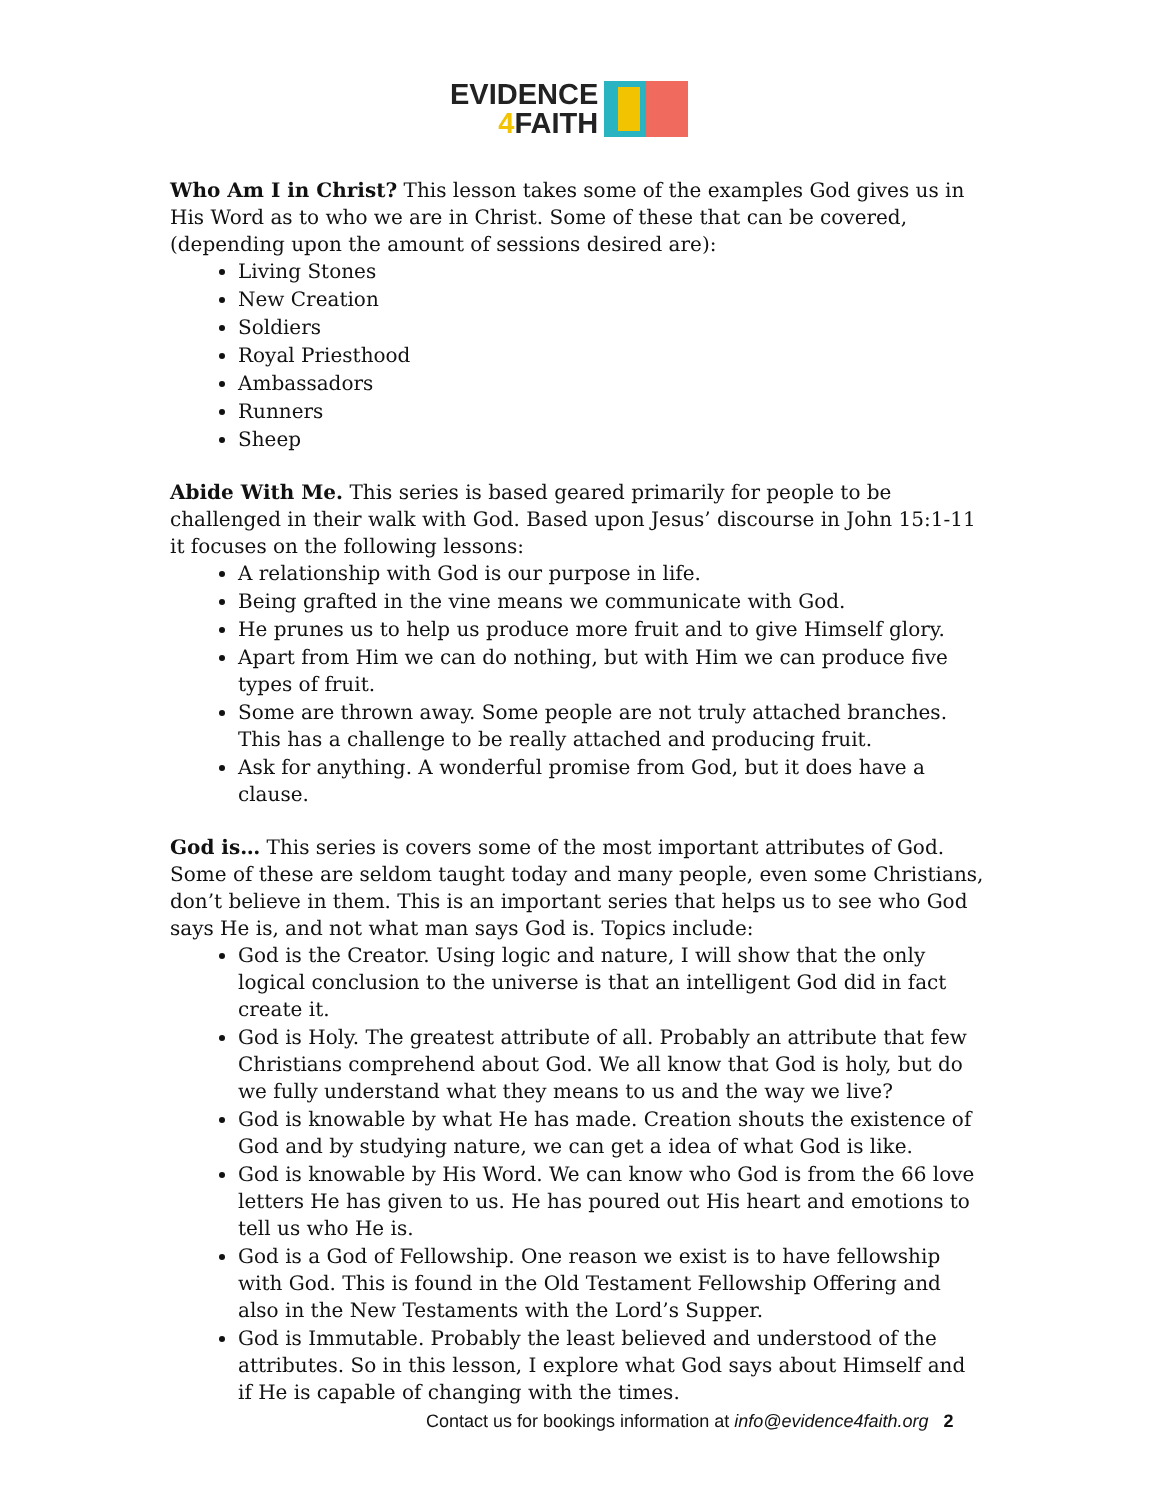EVIDENCE
4 FAITH
Who Am I in Christ? This lesson takes some of the examples God gives us in His Word as to who we are in Christ. Some of these that can be covered, (depending upon the amount of sessions desired are):
Living Stones
New Creation
Soldiers
Royal Priesthood
Ambassadors
Runners
Sheep
Abide With Me. This series is based geared primarily for people to be challenged in their walk with God. Based upon Jesus’ discourse in John 15:1-11 it focuses on the following lessons:
A relationship with God is our purpose in life.
Being grafted in the vine means we communicate with God.
He prunes us to help us produce more fruit and to give Himself glory.
Apart from Him we can do nothing, but with Him we can produce five types of fruit.
Some are thrown away. Some people are not truly attached branches. This has a challenge to be really attached and producing fruit.
Ask for anything. A wonderful promise from God, but it does have a clause.
God is… This series is covers some of the most important attributes of God. Some of these are seldom taught today and many people, even some Christians, don’t believe in them. This is an important series that helps us to see who God says He is, and not what man says God is. Topics include:
God is the Creator. Using logic and nature, I will show that the only logical conclusion to the universe is that an intelligent God did in fact create it.
God is Holy. The greatest attribute of all. Probably an attribute that few Christians comprehend about God. We all know that God is holy, but do we fully understand what they means to us and the way we live?
God is knowable by what He has made. Creation shouts the existence of God and by studying nature, we can get a idea of what God is like.
God is knowable by His Word. We can know who God is from the 66 love letters He has given to us. He has poured out His heart and emotions to tell us who He is.
God is a God of Fellowship. One reason we exist is to have fellowship with God. This is found in the Old Testament Fellowship Offering and also in the New Testaments with the Lord’s Supper.
God is Immutable. Probably the least believed and understood of the attributes. So in this lesson, I explore what God says about Himself and if He is capable of changing with the times.
Contact us for bookings information at info@evidence4faith.org 2